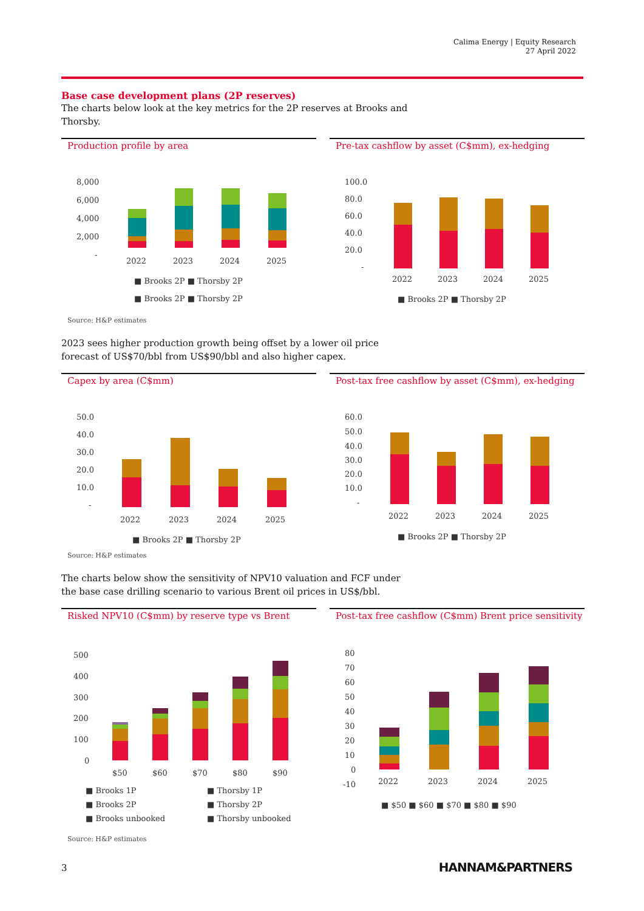Calima Energy | Equity Research
27 April 2022
Base case development plans (2P reserves)
The charts below look at the key metrics for the 2P reserves at Brooks and Thorsby.
Production profile by area
8,000
6,000
4,000
2,000
-
2022
2023
2024
2025
■ Brooks 2P ■ Thorsby 2P
■ Brooks 2P ■ Thorsby 2P
Source: H&P estimates
Pre-tax cashflow by asset (C$mm), ex-hedging
100.0
80.0
60.0
40.0
20.0
-
2022
2023
2024
2025
■ Brooks 2P ■ Thorsby 2P
2023 sees higher production growth being offset by a lower oil price forecast of US$70/bbl from US$90/bbl and also higher capex.
Capex by area (C$mm)
50.0
40.0
30.0
20.0
10.0
-
2022
2023
2024
2025
■ Brooks 2P ■ Thorsby 2P
Source: H&P estimates
Post-tax free cashflow by asset (C$mm), ex-hedging
60.0
50.0
40.0
30.0
20.0
10.0
-
2022
2023
2024
2025
■ Brooks 2P ■ Thorsby 2P
The charts below show the sensitivity of NPV10 valuation and FCF under the base case drilling scenario to various Brent oil prices in US$/bbl.
Risked NPV10 (C$mm) by reserve type vs Brent
500
400
300
200
100
0
$50
$60
$70
$80
$90
■ Brooks 1P
■ Thorsby 1P
■ Brooks 2P
■ Thorsby 2P
■ Brooks unbooked
■ Thorsby unbooked
Source: H&P estimates
Post-tax free cashflow (C$mm) Brent price sensitivity
80
70
60
50
40
30
20
10
0
-10
2022
2023
2024
2025
■ $50 ■ $60 ■ $70 ■ $80 ■ $90
3 HANNAM&PARTNERS